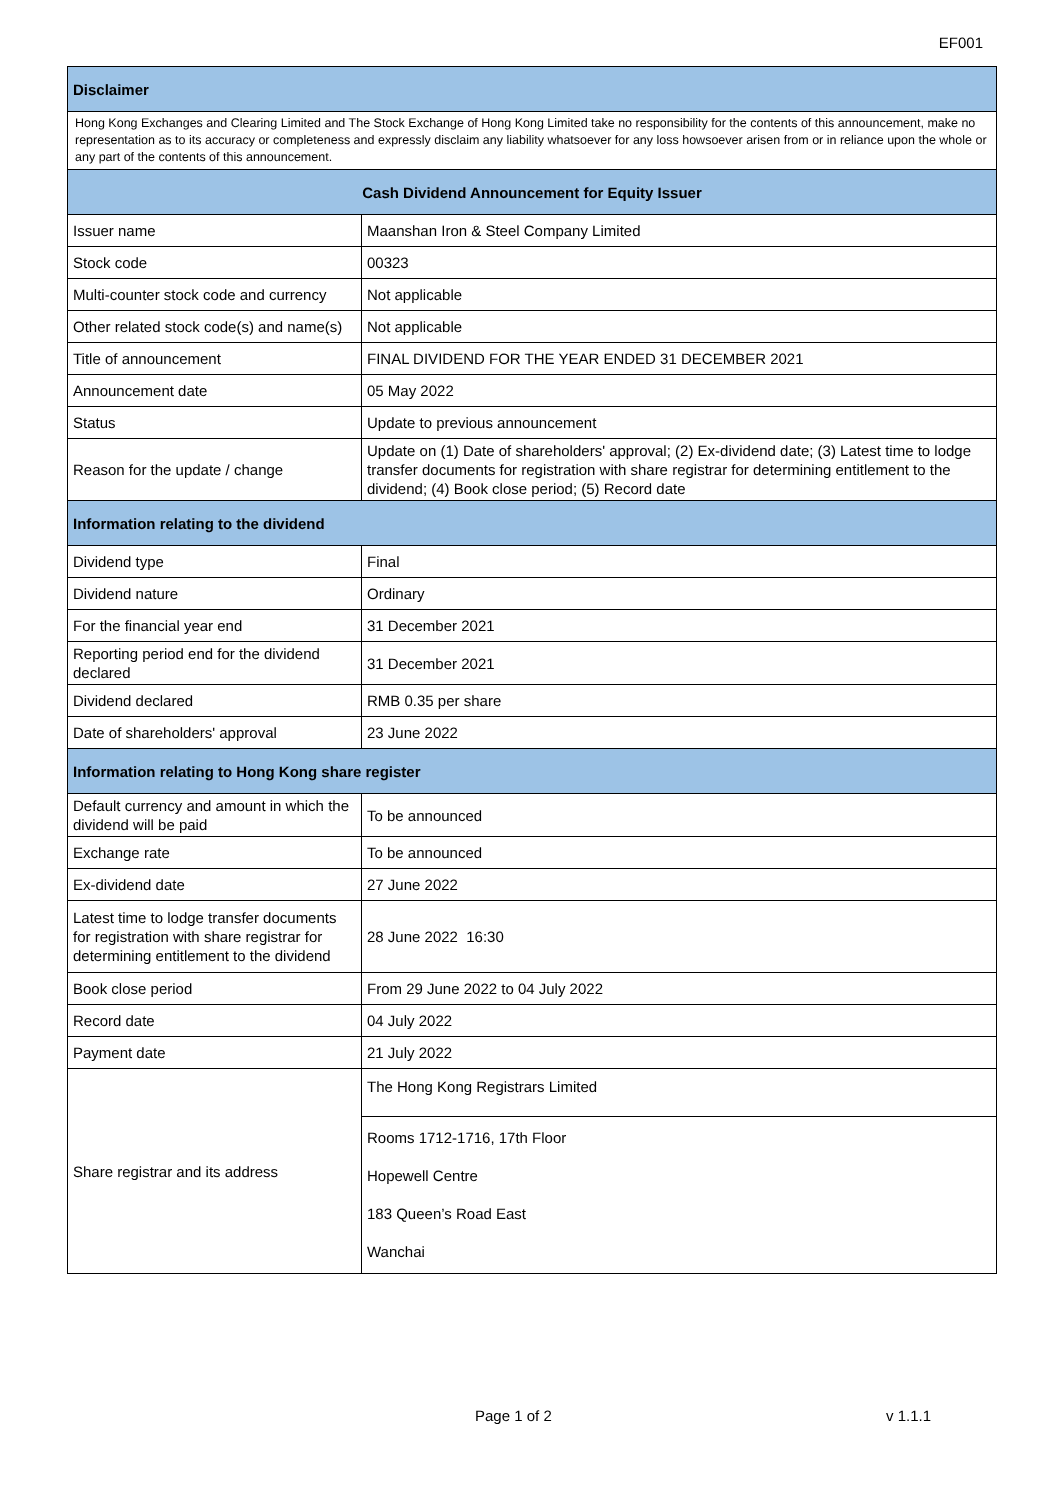EF001
| Disclaimer | |
| Hong Kong Exchanges and Clearing Limited and The Stock Exchange of Hong Kong Limited take no responsibility for the contents of this announcement, make no representation as to its accuracy or completeness and expressly disclaim any liability whatsoever for any loss howsoever arisen from or in reliance upon the whole or any part of the contents of this announcement. | |
| Cash Dividend Announcement for Equity Issuer | |
| Issuer name | Maanshan Iron & Steel Company Limited |
| Stock code | 00323 |
| Multi-counter stock code and currency | Not applicable |
| Other related stock code(s) and name(s) | Not applicable |
| Title of announcement | FINAL DIVIDEND FOR THE YEAR ENDED 31 DECEMBER 2021 |
| Announcement date | 05 May 2022 |
| Status | Update to previous announcement |
| Reason for the update / change | Update on (1) Date of shareholders' approval; (2) Ex-dividend date; (3) Latest time to lodge transfer documents for registration with share registrar for determining entitlement to the dividend; (4) Book close period; (5) Record date |
| Information relating to the dividend | |
| Dividend type | Final |
| Dividend nature | Ordinary |
| For the financial year end | 31 December 2021 |
| Reporting period end for the dividend declared | 31 December 2021 |
| Dividend declared | RMB 0.35 per share |
| Date of shareholders' approval | 23 June 2022 |
| Information relating to Hong Kong share register | |
| Default currency and amount in which the dividend will be paid | To be announced |
| Exchange rate | To be announced |
| Ex-dividend date | 27 June 2022 |
| Latest time to lodge transfer documents for registration with share registrar for determining entitlement to the dividend | 28 June 2022 16:30 |
| Book close period | From 29 June 2022 to 04 July 2022 |
| Record date | 04 July 2022 |
| Payment date | 21 July 2022 |
| Share registrar and its address | The Hong Kong Registrars Limited |
| | Rooms 1712-1716, 17th Floor Hopewell Centre 183 Queen’s Road East Wanchai |
Page 1 of 2 v 1.1.1